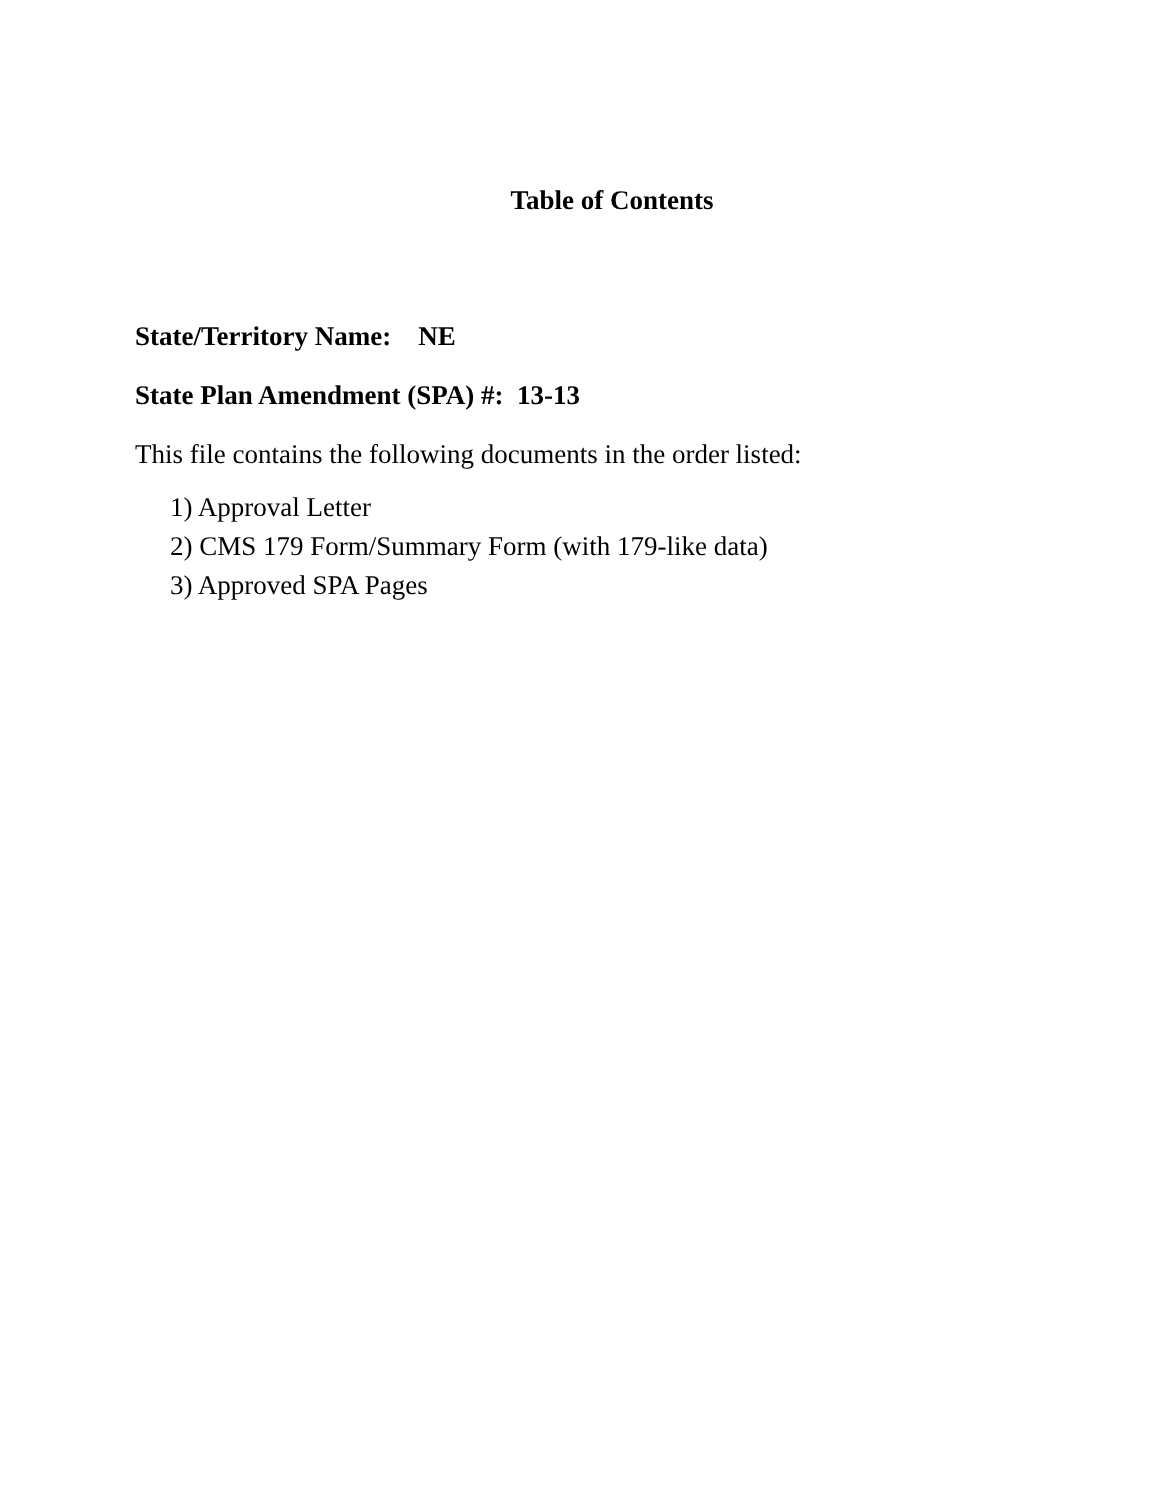Table of Contents
State/Territory Name: NE
State Plan Amendment (SPA) #: 13-13
This file contains the following documents in the order listed:
1) Approval Letter
2) CMS 179 Form/Summary Form (with 179-like data)
3) Approved SPA Pages